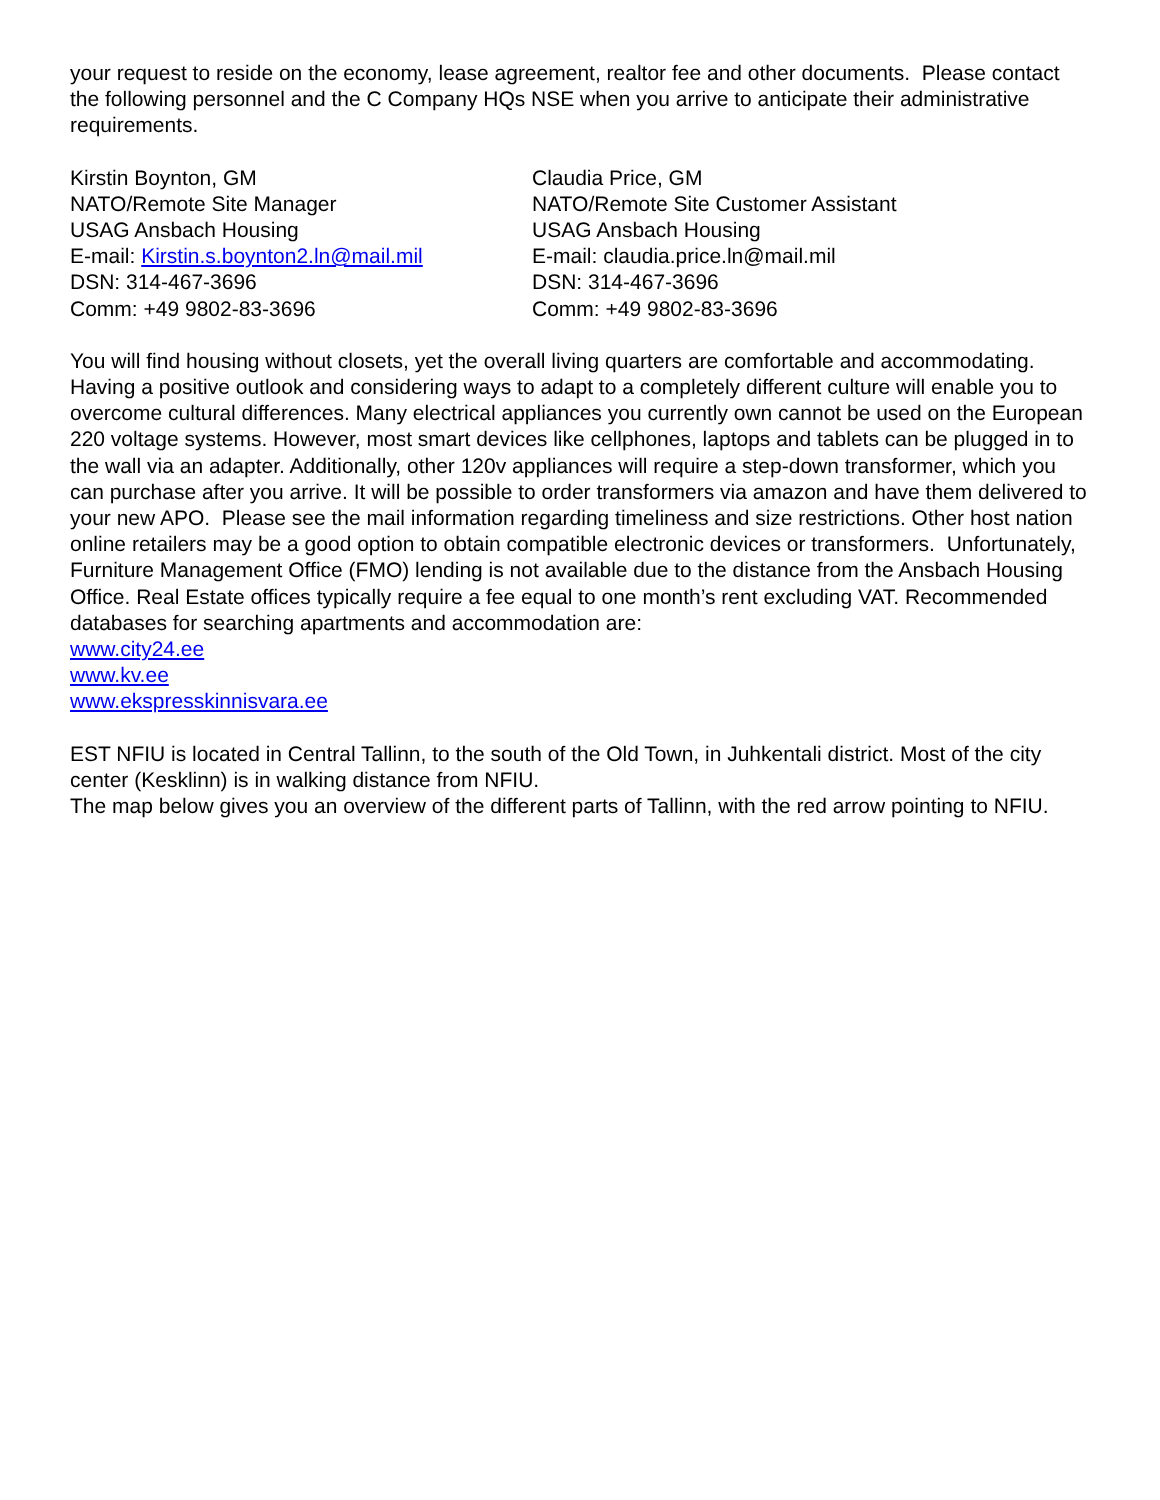your request to reside on the economy, lease agreement, realtor fee and other documents. Please contact the following personnel and the C Company HQs NSE when you arrive to anticipate their administrative requirements.
Kirstin Boynton, GM
NATO/Remote Site Manager
USAG Ansbach Housing
E-mail: Kirstin.s.boynton2.ln@mail.mil
DSN: 314-467-3696
Comm: +49 9802-83-3696
Claudia Price, GM
NATO/Remote Site Customer Assistant
USAG Ansbach Housing
E-mail: claudia.price.ln@mail.mil
DSN: 314-467-3696
Comm: +49 9802-83-3696
You will find housing without closets, yet the overall living quarters are comfortable and accommodating. Having a positive outlook and considering ways to adapt to a completely different culture will enable you to overcome cultural differences. Many electrical appliances you currently own cannot be used on the European 220 voltage systems. However, most smart devices like cellphones, laptops and tablets can be plugged in to the wall via an adapter. Additionally, other 120v appliances will require a step-down transformer, which you can purchase after you arrive. It will be possible to order transformers via amazon and have them delivered to your new APO. Please see the mail information regarding timeliness and size restrictions. Other host nation online retailers may be a good option to obtain compatible electronic devices or transformers. Unfortunately, Furniture Management Office (FMO) lending is not available due to the distance from the Ansbach Housing Office. Real Estate offices typically require a fee equal to one month’s rent excluding VAT. Recommended databases for searching apartments and accommodation are:
www.city24.ee
www.kv.ee
www.ekspresskinnisvara.ee
EST NFIU is located in Central Tallinn, to the south of the Old Town, in Juhkentali district. Most of the city center (Kesklinn) is in walking distance from NFIU.
The map below gives you an overview of the different parts of Tallinn, with the red arrow pointing to NFIU.